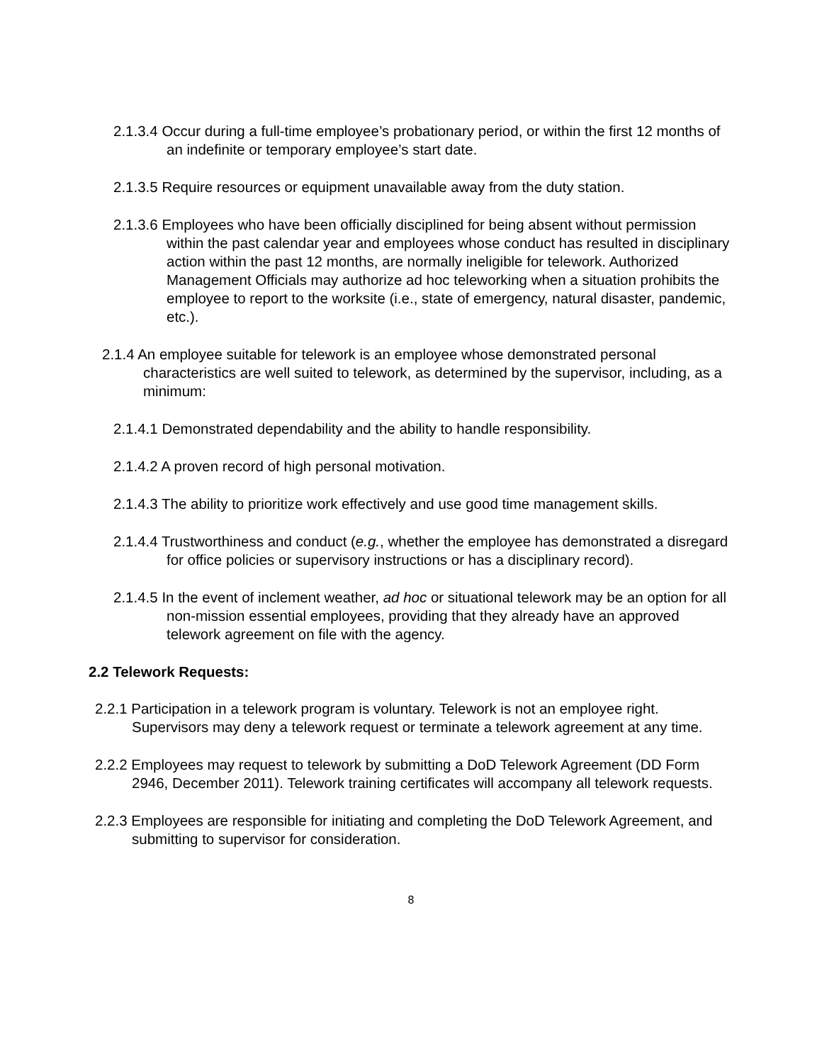2.1.3.4 Occur during a full-time employee’s probationary period, or within the first 12 months of an indefinite or temporary employee’s start date.
2.1.3.5 Require resources or equipment unavailable away from the duty station.
2.1.3.6 Employees who have been officially disciplined for being absent without permission within the past calendar year and employees whose conduct has resulted in disciplinary action within the past 12 months, are normally ineligible for telework. Authorized Management Officials may authorize ad hoc teleworking when a situation prohibits the employee to report to the worksite (i.e., state of emergency, natural disaster, pandemic, etc.).
2.1.4 An employee suitable for telework is an employee whose demonstrated personal characteristics are well suited to telework, as determined by the supervisor, including, as a minimum:
2.1.4.1 Demonstrated dependability and the ability to handle responsibility.
2.1.4.2 A proven record of high personal motivation.
2.1.4.3 The ability to prioritize work effectively and use good time management skills.
2.1.4.4 Trustworthiness and conduct (e.g., whether the employee has demonstrated a disregard for office policies or supervisory instructions or has a disciplinary record).
2.1.4.5 In the event of inclement weather, ad hoc or situational telework may be an option for all non-mission essential employees, providing that they already have an approved telework agreement on file with the agency.
2.2 Telework Requests:
2.2.1 Participation in a telework program is voluntary. Telework is not an employee right. Supervisors may deny a telework request or terminate a telework agreement at any time.
2.2.2 Employees may request to telework by submitting a DoD Telework Agreement (DD Form 2946, December 2011). Telework training certificates will accompany all telework requests.
2.2.3 Employees are responsible for initiating and completing the DoD Telework Agreement, and submitting to supervisor for consideration.
8